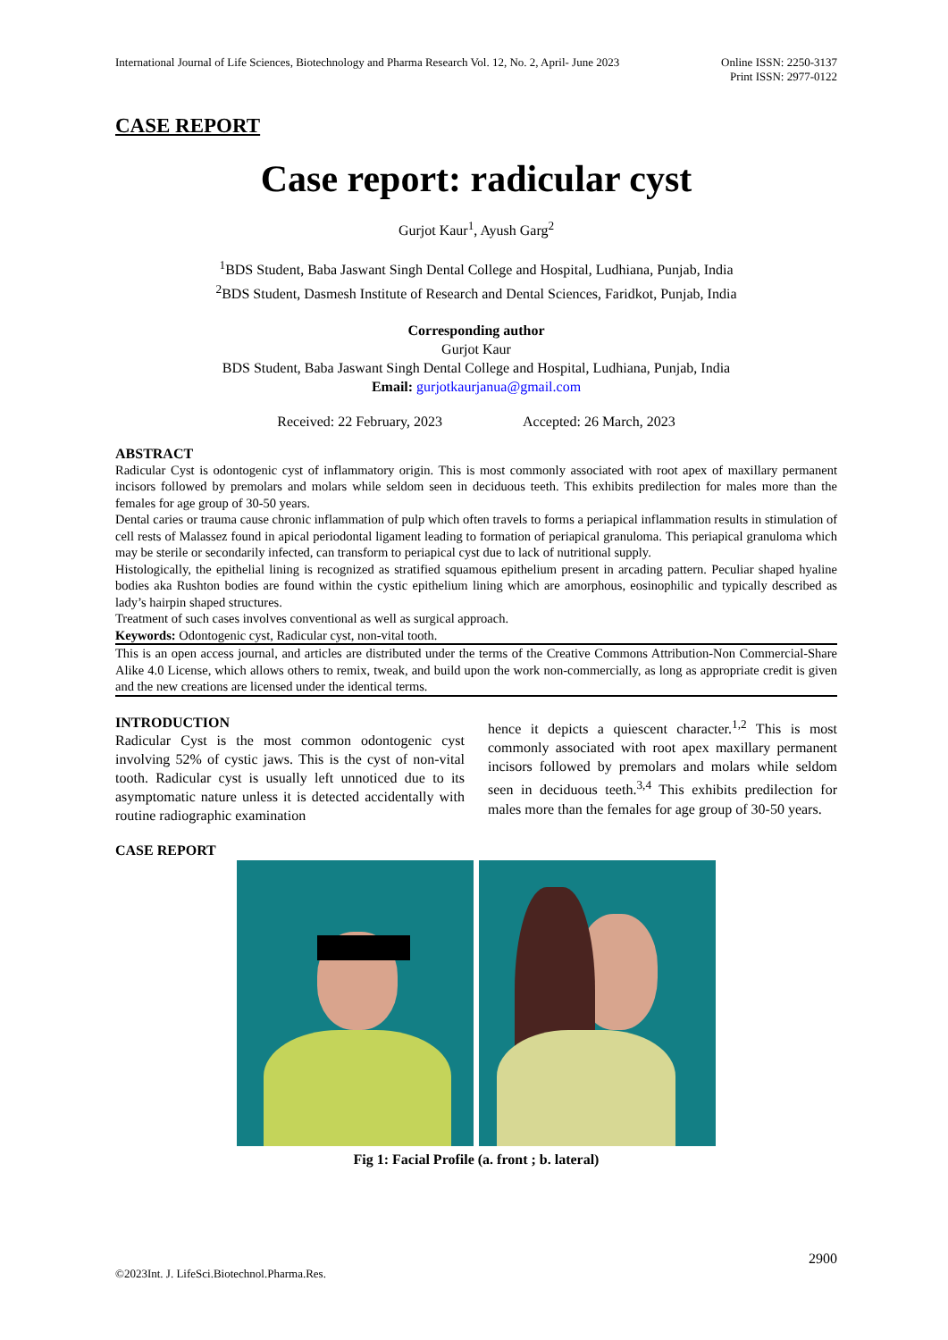International Journal of Life Sciences, Biotechnology and Pharma Research Vol. 12, No. 2, April- June 2023 Online ISSN: 2250-3137
Print ISSN: 2977-0122
CASE REPORT
Case report: radicular cyst
Gurjot Kaur<sup>1</sup>, Ayush Garg<sup>2</sup>
<sup>1</sup> BDS Student, Baba Jaswant Singh Dental College and Hospital, Ludhiana, Punjab, India
<sup>2</sup> BDS Student, Dasmesh Institute of Research and Dental Sciences, Faridkot, Punjab, India
Corresponding author
Gurjot Kaur
BDS Student, Baba Jaswant Singh Dental College and Hospital, Ludhiana, Punjab, India
Email: gurjotkaurjanua@gmail.com
Received: 22 February, 2023 Accepted: 26 March, 2023
ABSTRACT
Radicular Cyst is odontogenic cyst of inflammatory origin. This is most commonly associated with root apex of maxillary permanent incisors followed by premolars and molars while seldom seen in deciduous teeth. This exhibits predilection for males more than the females for age group of 30-50 years.
Dental caries or trauma cause chronic inflammation of pulp which often travels to forms a periapical inflammation results in stimulation of cell rests of Malassez found in apical periodontal ligament leading to formation of periapical granuloma. This periapical granuloma which may be sterile or secondarily infected, can transform to periapical cyst due to lack of nutritional supply.
Histologically, the epithelial lining is recognized as stratified squamous epithelium present in arcading pattern. Peculiar shaped hyaline bodies aka Rushton bodies are found within the cystic epithelium lining which are amorphous, eosinophilic and typically described as lady’s hairpin shaped structures.
Treatment of such cases involves conventional as well as surgical approach.
Keywords: Odontogenic cyst, Radicular cyst, non-vital tooth.
This is an open access journal, and articles are distributed under the terms of the Creative Commons Attribution-Non Commercial-Share Alike 4.0 License, which allows others to remix, tweak, and build upon the work non-commercially, as long as appropriate credit is given and the new creations are licensed under the identical terms.
INTRODUCTION
Radicular Cyst is the most common odontogenic cyst involving 52% of cystic jaws. This is the cyst of non-vital tooth. Radicular cyst is usually left unnoticed due to its asymptomatic nature unless it is detected accidentally with routine radiographic examination
hence it depicts a quiescent character.<sup>1,2</sup> This is most commonly associated with root apex maxillary permanent incisors followed by premolars and molars while seldom seen in deciduous teeth.<sup>3,4</sup> This exhibits predilection for males more than the females for age group of 30-50 years.
CASE REPORT
Fig 1: Facial Profile (a. front ; b. lateral)
2900
©2023Int. J. LifeSci.Biotechnol.Pharma.Res.